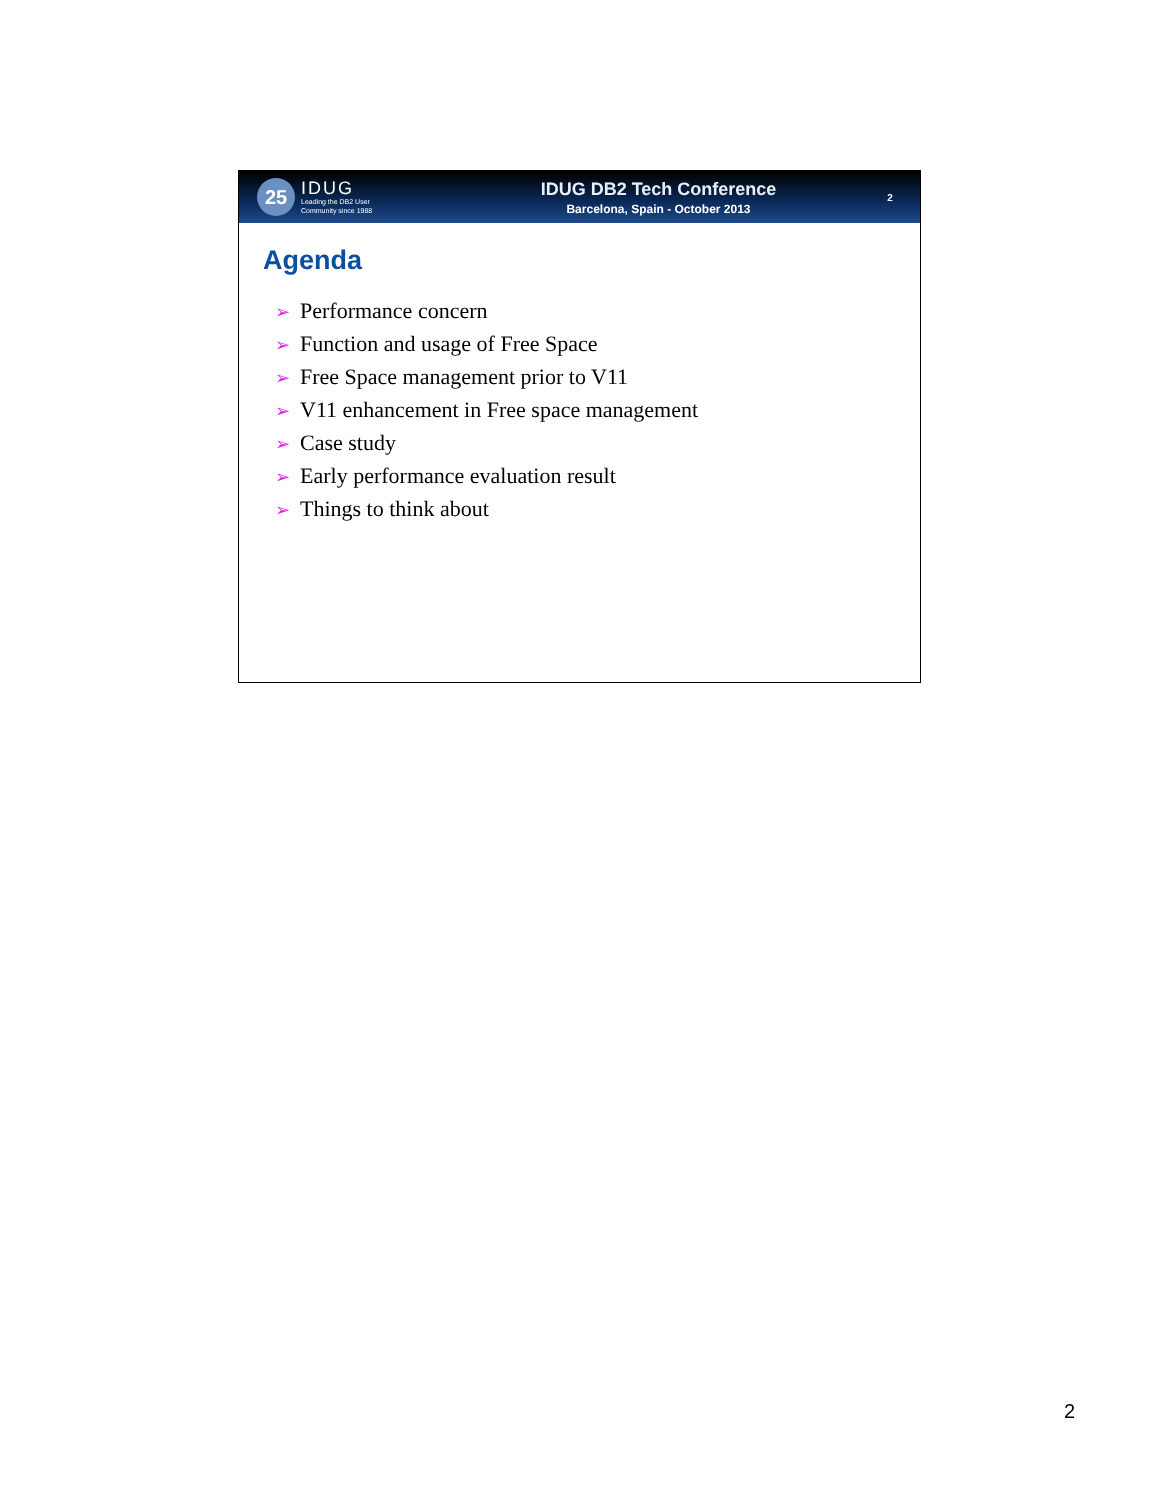25
IDUG
Leading the DB2 User
Community since 1988
IDUG DB2 Tech Conference
Barcelona, Spain - October 2013
2
Agenda
➢ Performance concern
➢ Function and usage of Free Space
➢ Free Space management prior to V11
➢ V11 enhancement in Free space management
➢ Case study
➢ Early performance evaluation result
➢ Things to think about
2